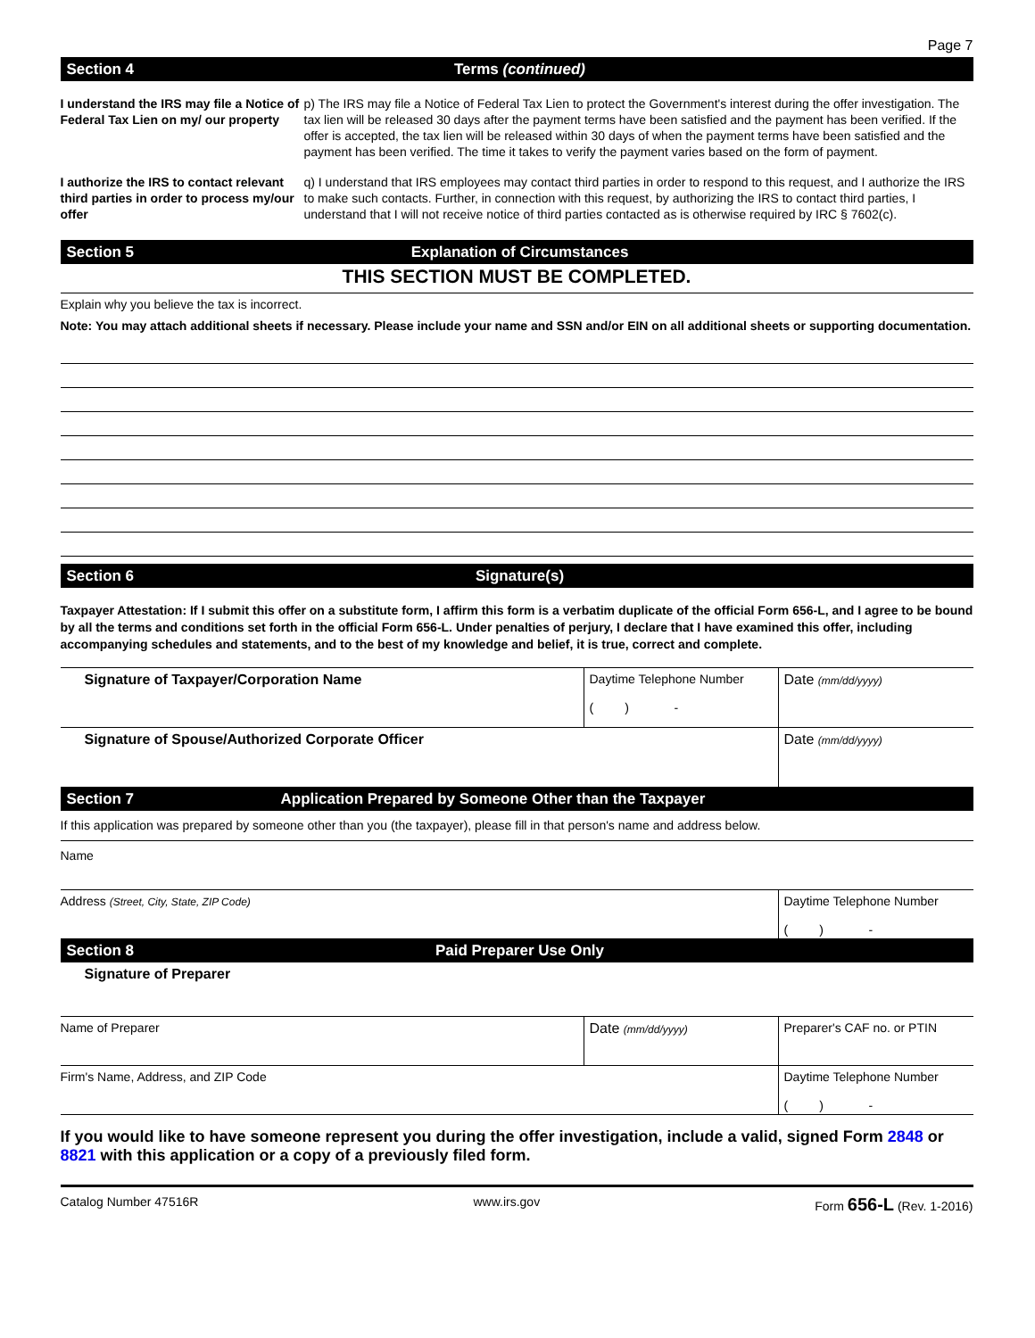Page 7
Section 4 Terms (continued)
I understand the IRS may file a Notice of Federal Tax Lien on my/ our property
p) The IRS may file a Notice of Federal Tax Lien to protect the Government's interest during the offer investigation. The tax lien will be released 30 days after the payment terms have been satisfied and the payment has been verified. If the offer is accepted, the tax lien will be released within 30 days of when the payment terms have been satisfied and the payment has been verified. The time it takes to verify the payment varies based on the form of payment.
I authorize the IRS to contact relevant third parties in order to process my/our offer
q) I understand that IRS employees may contact third parties in order to respond to this request, and I authorize the IRS to make such contacts. Further, in connection with this request, by authorizing the IRS to contact third parties, I understand that I will not receive notice of third parties contacted as is otherwise required by IRC § 7602(c).
Section 5 Explanation of Circumstances
THIS SECTION MUST BE COMPLETED.
Explain why you believe the tax is incorrect.
Note: You may attach additional sheets if necessary. Please include your name and SSN and/or EIN on all additional sheets or supporting documentation.
Section 6 Signature(s)
Taxpayer Attestation: If I submit this offer on a substitute form, I affirm this form is a verbatim duplicate of the official Form 656-L, and I agree to be bound by all the terms and conditions set forth in the official Form 656-L. Under penalties of perjury, I declare that I have examined this offer, including accompanying schedules and statements, and to the best of my knowledge and belief, it is true, correct and complete.
Signature of Taxpayer/Corporation Name
Daytime Telephone Number
( ) -
Date (mm/dd/yyyy)
Signature of Spouse/Authorized Corporate Officer
Date (mm/dd/yyyy)
Section 7 Application Prepared by Someone Other than the Taxpayer
If this application was prepared by someone other than you (the taxpayer), please fill in that person's name and address below.
Name
Address (Street, City, State, ZIP Code)
Daytime Telephone Number
( ) -
Section 8 Paid Preparer Use Only
Signature of Preparer
Name of Preparer Date (mm/dd/yyyy)
Preparer's CAF no. or PTIN
Firm's Name, Address, and ZIP Code
Daytime Telephone Number
( ) -
If you would like to have someone represent you during the offer investigation, include a valid, signed Form 2848 or 8821 with this application or a copy of a previously filed form.
Catalog Number 47516R www.irs.gov Form 656-L (Rev. 1-2016)